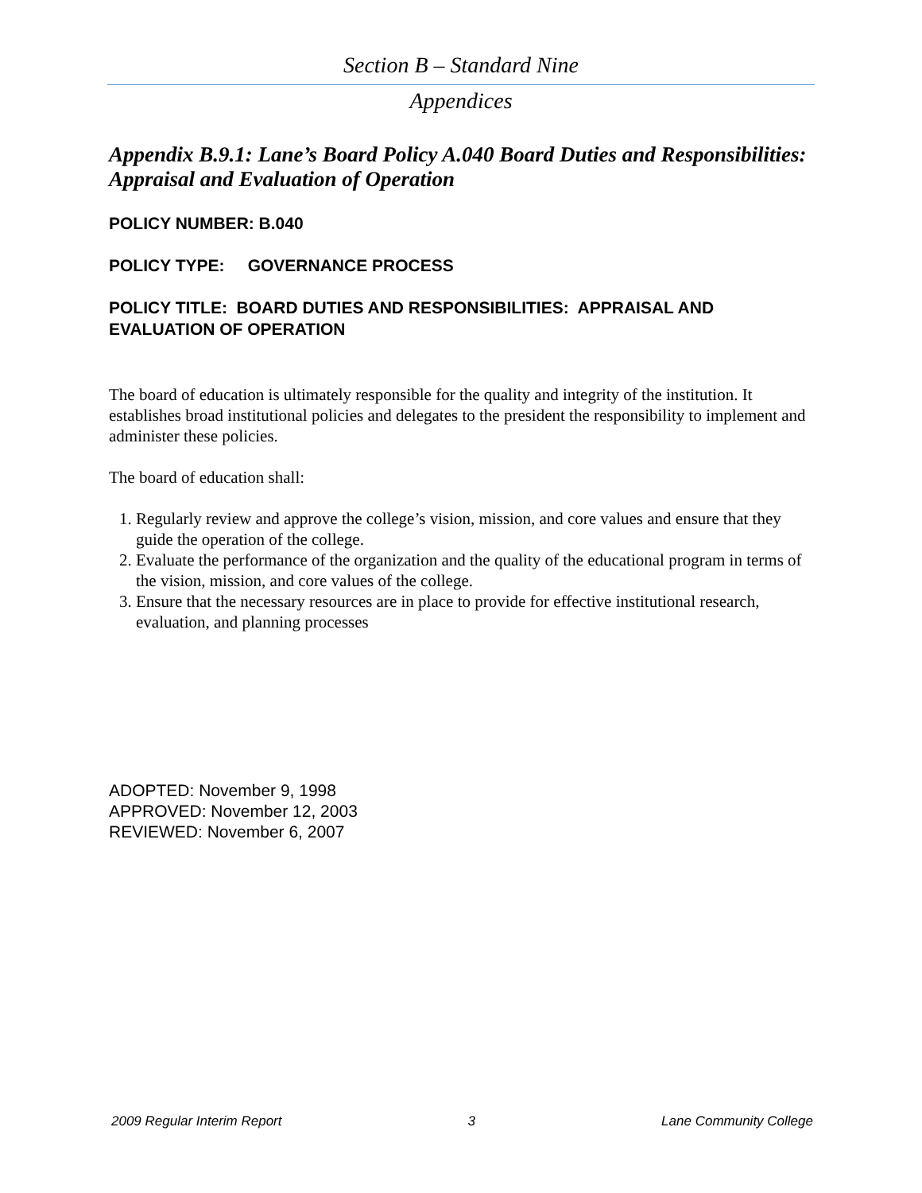Section B – Standard Nine
Appendices
Appendix B.9.1: Lane’s Board Policy A.040 Board Duties and Responsibilities: Appraisal and Evaluation of Operation
POLICY NUMBER: B.040
POLICY TYPE: GOVERNANCE PROCESS
POLICY TITLE: BOARD DUTIES AND RESPONSIBILITIES: APPRAISAL AND EVALUATION OF OPERATION
The board of education is ultimately responsible for the quality and integrity of the institution. It establishes broad institutional policies and delegates to the president the responsibility to implement and administer these policies.
The board of education shall:
1. Regularly review and approve the college’s vision, mission, and core values and ensure that they guide the operation of the college.
2. Evaluate the performance of the organization and the quality of the educational program in terms of the vision, mission, and core values of the college.
3. Ensure that the necessary resources are in place to provide for effective institutional research, evaluation, and planning processes
ADOPTED: November 9, 1998
APPROVED: November 12, 2003
REVIEWED: November 6, 2007
2009 Regular Interim Report 3 Lane Community College